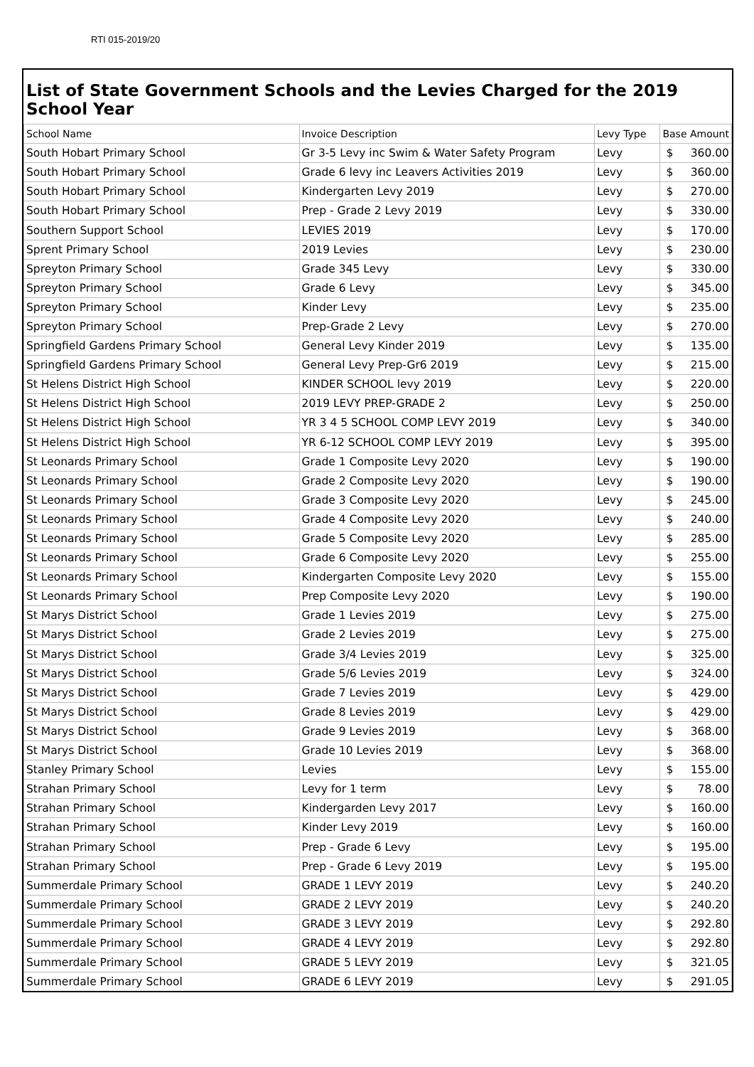RTI 015-2019/20
List of State Government Schools and the Levies Charged for the 2019 School Year
| School Name | Invoice Description | Levy Type | Base Amount | |
| --- | --- | --- | --- | --- |
| South Hobart Primary School | Gr 3-5 Levy inc Swim & Water Safety Program | Levy | $ | 360.00 |
| South Hobart Primary School | Grade 6 levy inc Leavers Activities 2019 | Levy | $ | 360.00 |
| South Hobart Primary School | Kindergarten Levy 2019 | Levy | $ | 270.00 |
| South Hobart Primary School | Prep - Grade 2 Levy 2019 | Levy | $ | 330.00 |
| Southern Support School | LEVIES 2019 | Levy | $ | 170.00 |
| Sprent Primary School | 2019 Levies | Levy | $ | 230.00 |
| Spreyton Primary School | Grade 345 Levy | Levy | $ | 330.00 |
| Spreyton Primary School | Grade 6 Levy | Levy | $ | 345.00 |
| Spreyton Primary School | Kinder Levy | Levy | $ | 235.00 |
| Spreyton Primary School | Prep-Grade 2 Levy | Levy | $ | 270.00 |
| Springfield Gardens Primary School | General Levy Kinder 2019 | Levy | $ | 135.00 |
| Springfield Gardens Primary School | General Levy Prep-Gr6 2019 | Levy | $ | 215.00 |
| St Helens District High School | KINDER SCHOOL levy 2019 | Levy | $ | 220.00 |
| St Helens District High School | 2019 LEVY PREP-GRADE 2 | Levy | $ | 250.00 |
| St Helens District High School | YR 3 4 5 SCHOOL COMP LEVY 2019 | Levy | $ | 340.00 |
| St Helens District High School | YR 6-12 SCHOOL COMP LEVY 2019 | Levy | $ | 395.00 |
| St Leonards Primary School | Grade 1 Composite Levy 2020 | Levy | $ | 190.00 |
| St Leonards Primary School | Grade 2 Composite Levy 2020 | Levy | $ | 190.00 |
| St Leonards Primary School | Grade 3 Composite Levy 2020 | Levy | $ | 245.00 |
| St Leonards Primary School | Grade 4 Composite Levy 2020 | Levy | $ | 240.00 |
| St Leonards Primary School | Grade 5 Composite Levy 2020 | Levy | $ | 285.00 |
| St Leonards Primary School | Grade 6 Composite Levy 2020 | Levy | $ | 255.00 |
| St Leonards Primary School | Kindergarten Composite Levy 2020 | Levy | $ | 155.00 |
| St Leonards Primary School | Prep Composite Levy 2020 | Levy | $ | 190.00 |
| St Marys District School | Grade 1 Levies 2019 | Levy | $ | 275.00 |
| St Marys District School | Grade 2 Levies 2019 | Levy | $ | 275.00 |
| St Marys District School | Grade 3/4 Levies 2019 | Levy | $ | 325.00 |
| St Marys District School | Grade 5/6 Levies 2019 | Levy | $ | 324.00 |
| St Marys District School | Grade 7 Levies 2019 | Levy | $ | 429.00 |
| St Marys District School | Grade 8 Levies 2019 | Levy | $ | 429.00 |
| St Marys District School | Grade 9 Levies 2019 | Levy | $ | 368.00 |
| St Marys District School | Grade 10 Levies 2019 | Levy | $ | 368.00 |
| Stanley Primary School | Levies | Levy | $ | 155.00 |
| Strahan Primary School | Levy for 1 term | Levy | $ | 78.00 |
| Strahan Primary School | Kindergarden Levy 2017 | Levy | $ | 160.00 |
| Strahan Primary School | Kinder Levy 2019 | Levy | $ | 160.00 |
| Strahan Primary School | Prep - Grade 6 Levy | Levy | $ | 195.00 |
| Strahan Primary School | Prep - Grade 6 Levy 2019 | Levy | $ | 195.00 |
| Summerdale Primary School | GRADE 1 LEVY 2019 | Levy | $ | 240.20 |
| Summerdale Primary School | GRADE 2 LEVY 2019 | Levy | $ | 240.20 |
| Summerdale Primary School | GRADE 3 LEVY 2019 | Levy | $ | 292.80 |
| Summerdale Primary School | GRADE 4 LEVY 2019 | Levy | $ | 292.80 |
| Summerdale Primary School | GRADE 5 LEVY 2019 | Levy | $ | 321.05 |
| Summerdale Primary School | GRADE 6 LEVY 2019 | Levy | $ | 291.05 |